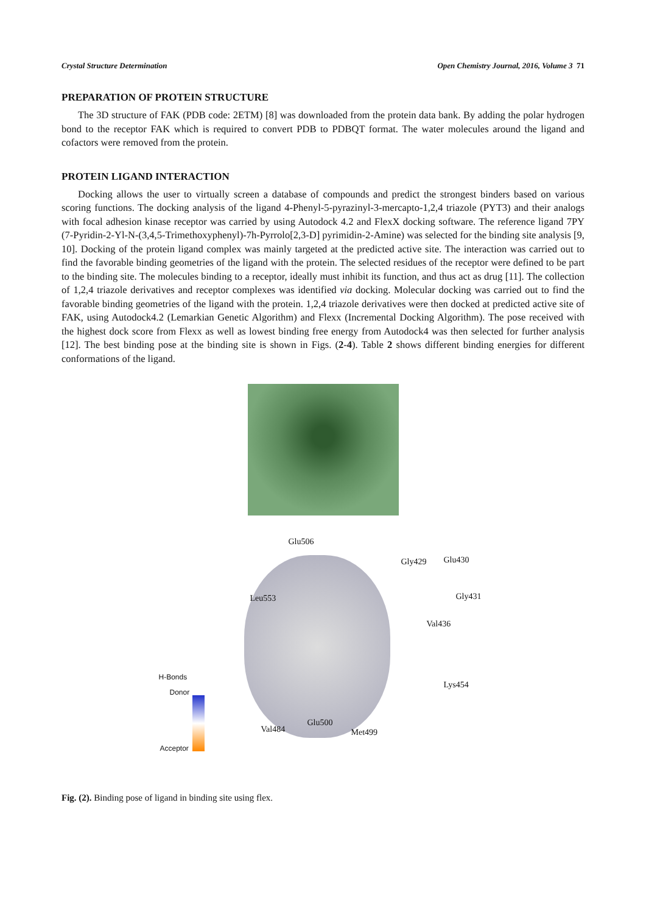Crystal Structure Determination Open Chemistry Journal, 2016, Volume 3 71
PREPARATION OF PROTEIN STRUCTURE
The 3D structure of FAK (PDB code: 2ETM) [8] was downloaded from the protein data bank. By adding the polar hydrogen bond to the receptor FAK which is required to convert PDB to PDBQT format. The water molecules around the ligand and cofactors were removed from the protein.
PROTEIN LIGAND INTERACTION
Docking allows the user to virtually screen a database of compounds and predict the strongest binders based on various scoring functions. The docking analysis of the ligand 4-Phenyl-5-pyrazinyl-3-mercapto-1,2,4 triazole (PYT3) and their analogs with focal adhesion kinase receptor was carried by using Autodock 4.2 and FlexX docking software. The reference ligand 7PY (7-Pyridin-2-Yl-N-(3,4,5-Trimethoxyphenyl)-7h-Pyrrolo[2,3-D] pyrimidin-2-Amine) was selected for the binding site analysis [9, 10]. Docking of the protein ligand complex was mainly targeted at the predicted active site. The interaction was carried out to find the favorable binding geometries of the ligand with the protein. The selected residues of the receptor were defined to be part to the binding site. The molecules binding to a receptor, ideally must inhibit its function, and thus act as drug [11]. The collection of 1,2,4 triazole derivatives and receptor complexes was identified via docking. Molecular docking was carried out to find the favorable binding geometries of the ligand with the protein. 1,2,4 triazole derivatives were then docked at predicted active site of FAK, using Autodock4.2 (Lemarkian Genetic Algorithm) and Flexx (Incremental Docking Algorithm). The pose received with the highest dock score from Flexx as well as lowest binding free energy from Autodock4 was then selected for further analysis [12]. The best binding pose at the binding site is shown in Figs. (2-4). Table 2 shows different binding energies for different conformations of the ligand.
Glu506
Gly429 Glu430
Leu553 Gly431
Val436
H-Bonds
Donor
Lys454
Val484
Glu500
Met499
Acceptor
Fig. (2). Binding pose of ligand in binding site using flex.